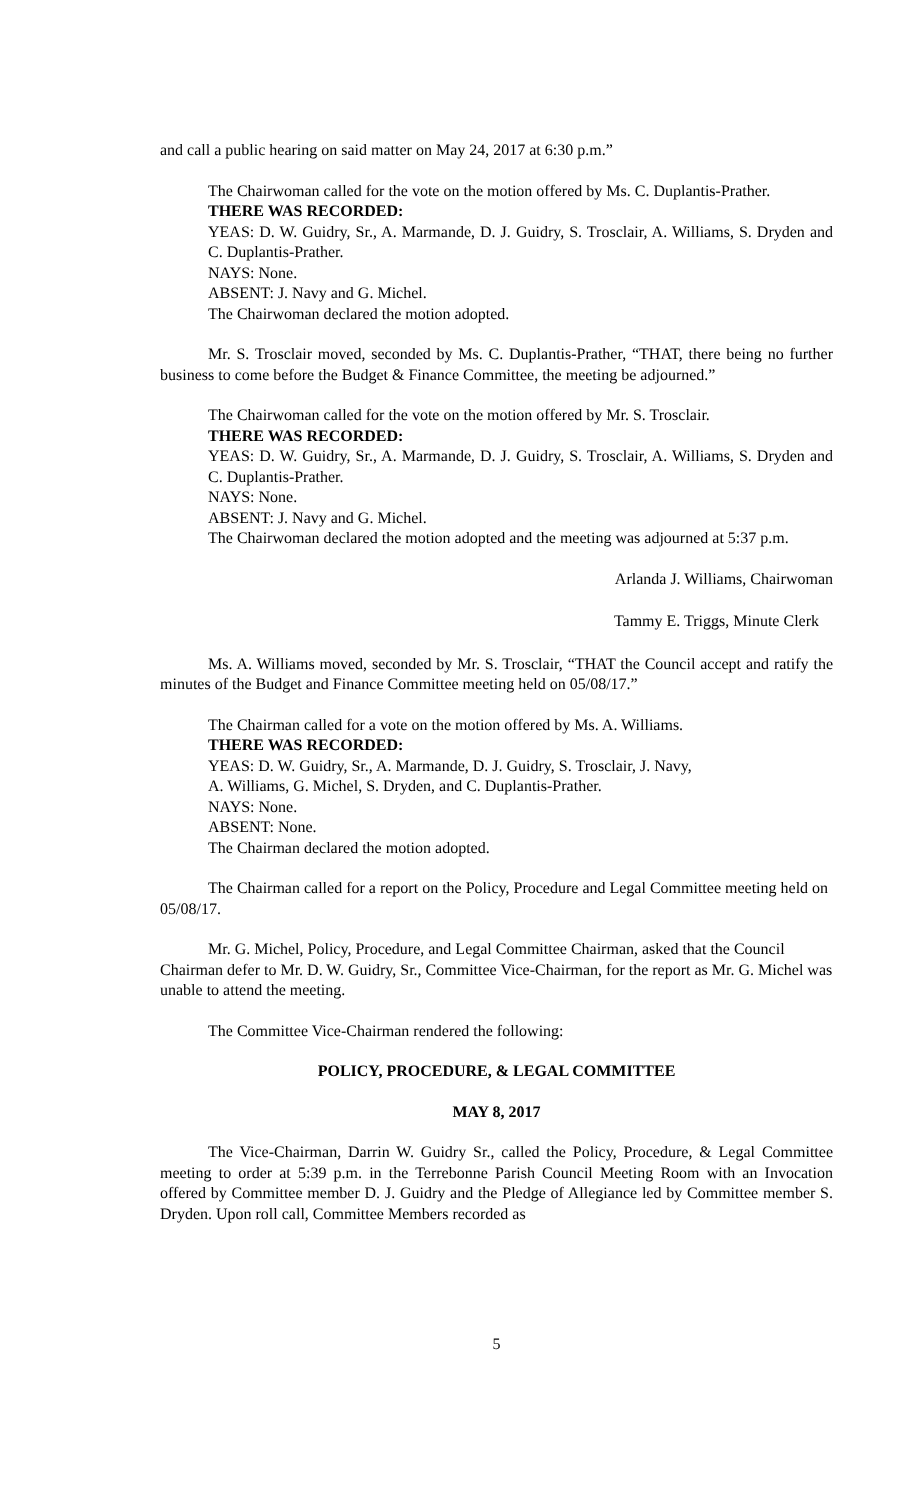and call a public hearing on said matter on May 24, 2017 at 6:30 p.m.”
The Chairwoman called for the vote on the motion offered by Ms. C. Duplantis-Prather.
THERE WAS RECORDED:
YEAS: D. W. Guidry, Sr., A. Marmande, D. J. Guidry, S. Trosclair, A. Williams, S. Dryden and C. Duplantis-Prather.
NAYS: None.
ABSENT: J. Navy and G. Michel.
The Chairwoman declared the motion adopted.
Mr. S. Trosclair moved, seconded by Ms. C. Duplantis-Prather, “THAT, there being no further business to come before the Budget & Finance Committee, the meeting be adjourned.”
The Chairwoman called for the vote on the motion offered by Mr. S. Trosclair.
THERE WAS RECORDED:
YEAS: D. W. Guidry, Sr., A. Marmande, D. J. Guidry, S. Trosclair, A. Williams, S. Dryden and C. Duplantis-Prather.
NAYS: None.
ABSENT: J. Navy and G. Michel.
The Chairwoman declared the motion adopted and the meeting was adjourned at 5:37 p.m.
Arlanda J. Williams, Chairwoman
Tammy E. Triggs, Minute Clerk
Ms. A. Williams moved, seconded by Mr. S. Trosclair, “THAT the Council accept and ratify the minutes of the Budget and Finance Committee meeting held on 05/08/17.”
The Chairman called for a vote on the motion offered by Ms. A. Williams.
THERE WAS RECORDED:
YEAS: D. W. Guidry, Sr., A. Marmande, D. J. Guidry, S. Trosclair, J. Navy,
A. Williams, G. Michel, S. Dryden, and C. Duplantis-Prather.
NAYS: None.
ABSENT: None.
The Chairman declared the motion adopted.
The Chairman called for a report on the Policy, Procedure and Legal Committee meeting held on 05/08/17.
Mr. G. Michel, Policy, Procedure, and Legal Committee Chairman, asked that the Council Chairman defer to Mr. D. W. Guidry, Sr., Committee Vice-Chairman, for the report as Mr. G. Michel was unable to attend the meeting.
The Committee Vice-Chairman rendered the following:
POLICY, PROCEDURE, & LEGAL COMMITTEE
MAY 8, 2017
The Vice-Chairman, Darrin W. Guidry Sr., called the Policy, Procedure, & Legal Committee meeting to order at 5:39 p.m. in the Terrebonne Parish Council Meeting Room with an Invocation offered by Committee member D. J. Guidry and the Pledge of Allegiance led by Committee member S. Dryden. Upon roll call, Committee Members recorded as
5